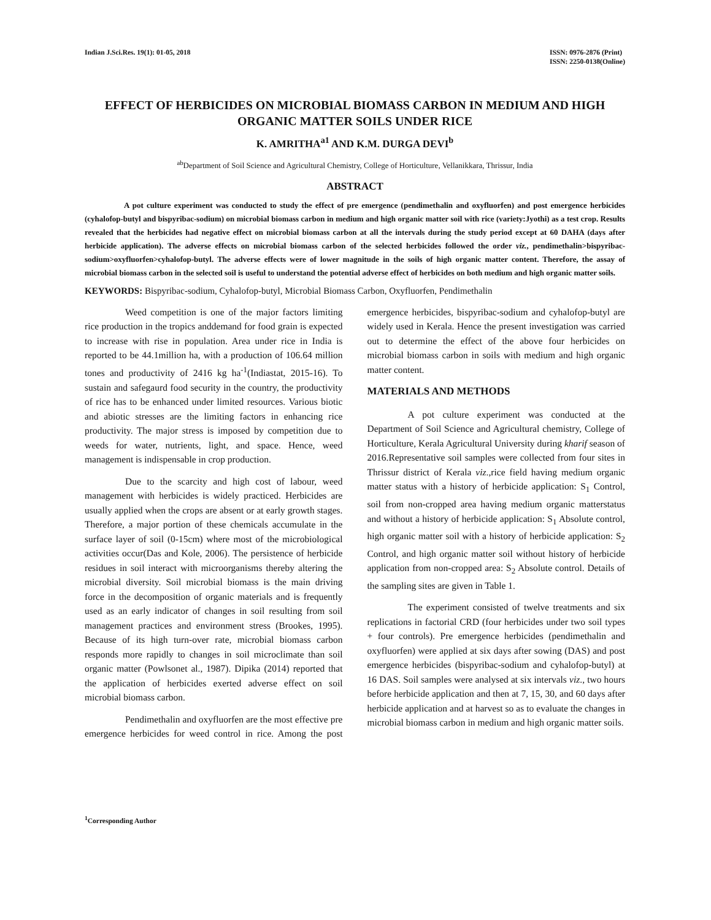Indian J.Sci.Res. 19(1): 01-05, 2018
ISSN: 0976-2876 (Print)
ISSN: 2250-0138(Online)
EFFECT OF HERBICIDES ON MICROBIAL BIOMASS CARBON IN MEDIUM AND HIGH ORGANIC MATTER SOILS UNDER RICE
K. AMRITHA<sup>a1</sup> AND K.M. DURGA DEVI<sup>b</sup>
<sup>ab</sup>Department of Soil Science and Agricultural Chemistry, College of Horticulture, Vellanikkara, Thrissur, India
ABSTRACT
A pot culture experiment was conducted to study the effect of pre emergence (pendimethalin and oxyfluorfen) and post emergence herbicides (cyhalofop-butyl and bispyribac-sodium) on microbial biomass carbon in medium and high organic matter soil with rice (variety:Jyothi) as a test crop. Results revealed that the herbicides had negative effect on microbial biomass carbon at all the intervals during the study period except at 60 DAHA (days after herbicide application). The adverse effects on microbial biomass carbon of the selected herbicides followed the order viz., pendimethalin>bispyribac-sodium>oxyfluorfen>cyhalofop-butyl. The adverse effects were of lower magnitude in the soils of high organic matter content. Therefore, the assay of microbial biomass carbon in the selected soil is useful to understand the potential adverse effect of herbicides on both medium and high organic matter soils.
KEYWORDS: Bispyribac-sodium, Cyhalofop-butyl, Microbial Biomass Carbon, Oxyfluorfen, Pendimethalin
Weed competition is one of the major factors limiting rice production in the tropics anddemand for food grain is expected to increase with rise in population. Area under rice in India is reported to be 44.1million ha, with a production of 106.64 million tones and productivity of 2416 kg ha<sup>-1</sup>(Indiastat, 2015-16). To sustain and safegaurd food security in the country, the productivity of rice has to be enhanced under limited resources. Various biotic and abiotic stresses are the limiting factors in enhancing rice productivity. The major stress is imposed by competition due to weeds for water, nutrients, light, and space. Hence, weed management is indispensable in crop production.
Due to the scarcity and high cost of labour, weed management with herbicides is widely practiced. Herbicides are usually applied when the crops are absent or at early growth stages. Therefore, a major portion of these chemicals accumulate in the surface layer of soil (0-15cm) where most of the microbiological activities occur(Das and Kole, 2006). The persistence of herbicide residues in soil interact with microorganisms thereby altering the microbial diversity. Soil microbial biomass is the main driving force in the decomposition of organic materials and is frequently used as an early indicator of changes in soil resulting from soil management practices and environment stress (Brookes, 1995). Because of its high turn-over rate, microbial biomass carbon responds more rapidly to changes in soil microclimate than soil organic matter (Powlsonet al., 1987). Dipika (2014) reported that the application of herbicides exerted adverse effect on soil microbial biomass carbon.
Pendimethalin and oxyfluorfen are the most effective pre emergence herbicides for weed control in rice. Among the post emergence herbicides, bispyribac-sodium and cyhalofop-butyl are widely used in Kerala. Hence the present investigation was carried out to determine the effect of the above four herbicides on microbial biomass carbon in soils with medium and high organic matter content.
MATERIALS AND METHODS
A pot culture experiment was conducted at the Department of Soil Science and Agricultural chemistry, College of Horticulture, Kerala Agricultural University during kharif season of 2016.Representative soil samples were collected from four sites in Thrissur district of Kerala viz.,rice field having medium organic matter status with a history of herbicide application: S<sub>1</sub> Control, soil from non-cropped area having medium organic matterstatus and without a history of herbicide application: S<sub>1</sub> Absolute control, high organic matter soil with a history of herbicide application: S<sub>2</sub> Control, and high organic matter soil without history of herbicide application from non-cropped area: S<sub>2</sub> Absolute control. Details of the sampling sites are given in Table 1.
The experiment consisted of twelve treatments and six replications in factorial CRD (four herbicides under two soil types + four controls). Pre emergence herbicides (pendimethalin and oxyfluorfen) were applied at six days after sowing (DAS) and post emergence herbicides (bispyribac-sodium and cyhalofop-butyl) at 16 DAS. Soil samples were analysed at six intervals viz., two hours before herbicide application and then at 7, 15, 30, and 60 days after herbicide application and at harvest so as to evaluate the changes in microbial biomass carbon in medium and high organic matter soils.
<sup>1</sup> Corresponding Author